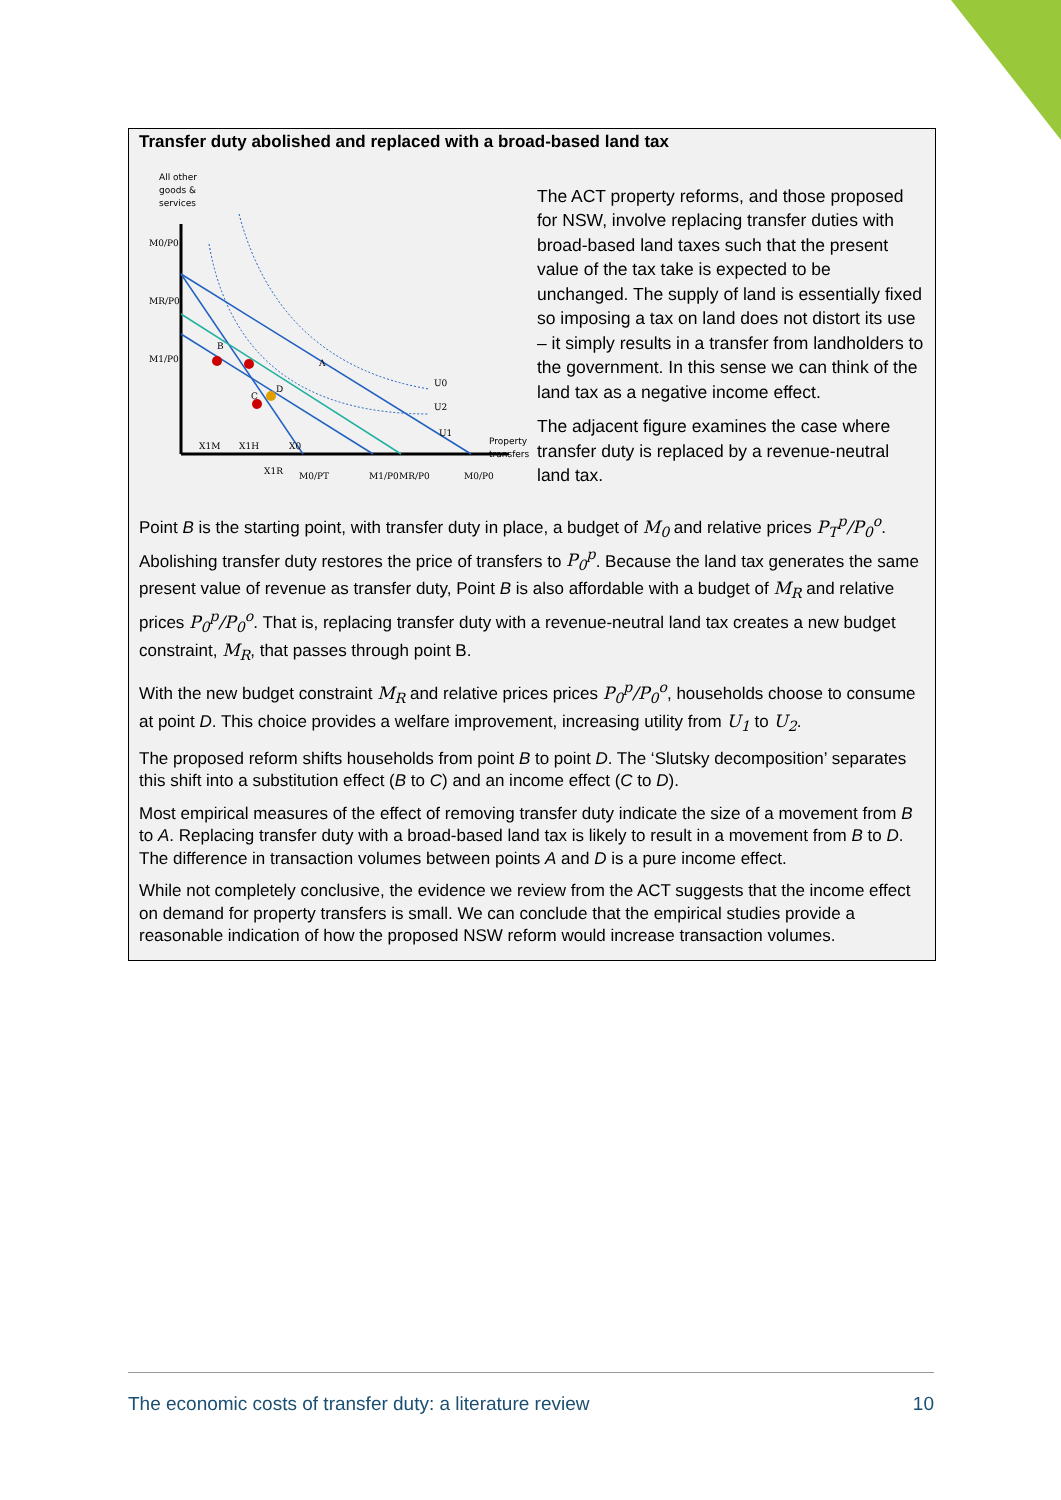Transfer duty abolished and replaced with a broad-based land tax
All other
goods &
services
A
B
C
D
U0
U2
U1
Property
transfers
M0/P0
MR/P0
M1/P0
X1M
X1H
X0
X1R
M0/PT
M1/P0
MR/P0
M0/P0
The ACT property reforms, and those proposed for NSW, involve replacing transfer duties with broad-based land taxes such that the present value of the tax take is expected to be unchanged. The supply of land is essentially fixed so imposing a tax on land does not distort its use – it simply results in a transfer from landholders to the government. In this sense we can think of the land tax as a negative income effect.
The adjacent figure examines the case where transfer duty is replaced by a revenue-neutral land tax.
Point B is the starting point, with transfer duty in place, a budget of M<sub>0</sub> and relative prices P<sub>T</sub><sup>p</sup>/P<sub>0</sub><sup>o</sup>. Abolishing transfer duty restores the price of transfers to P<sub>0</sub><sup>p</sup>. Because the land tax generates the same present value of revenue as transfer duty, Point B is also affordable with a budget of M<sub>R</sub> and relative prices P<sub>0</sub><sup>p</sup>/P<sub>0</sub><sup>o</sup>. That is, replacing transfer duty with a revenue-neutral land tax creates a new budget constraint, M<sub>R</sub>, that passes through point B.
With the new budget constraint M<sub>R</sub> and relative prices prices P<sub>0</sub><sup>p</sup>/P<sub>0</sub><sup>o</sup>, households choose to consume at point D. This choice provides a welfare improvement, increasing utility from U<sub>1</sub> to U<sub>2</sub>.
The proposed reform shifts households from point B to point D. The ‘Slutsky decomposition’ separates this shift into a substitution effect (B to C) and an income effect (C to D).
Most empirical measures of the effect of removing transfer duty indicate the size of a movement from B to A. Replacing transfer duty with a broad-based land tax is likely to result in a movement from B to D. The difference in transaction volumes between points A and D is a pure income effect.
While not completely conclusive, the evidence we review from the ACT suggests that the income effect on demand for property transfers is small. We can conclude that the empirical studies provide a reasonable indication of how the proposed NSW reform would increase transaction volumes.
The economic costs of transfer duty: a literature review 10